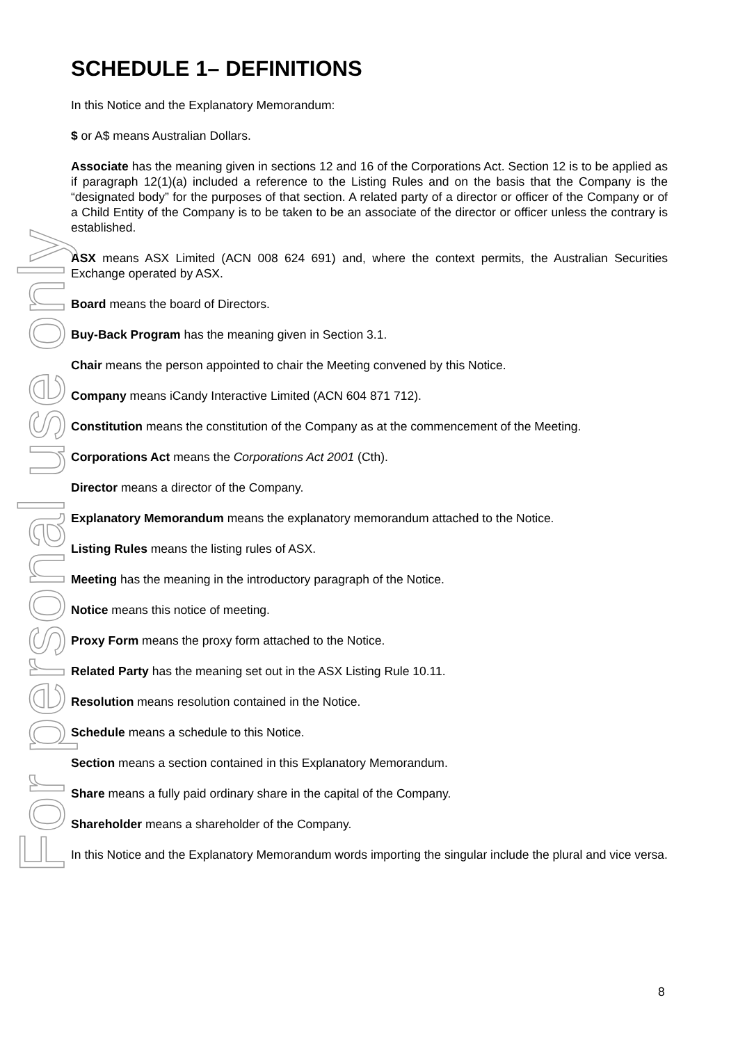For personal use only
SCHEDULE 1– DEFINITIONS
In this Notice and the Explanatory Memorandum:
$ or A$ means Australian Dollars.
Associate has the meaning given in sections 12 and 16 of the Corporations Act. Section 12 is to be applied as if paragraph 12(1)(a) included a reference to the Listing Rules and on the basis that the Company is the “designated body” for the purposes of that section. A related party of a director or officer of the Company or of a Child Entity of the Company is to be taken to be an associate of the director or officer unless the contrary is established.
ASX means ASX Limited (ACN 008 624 691) and, where the context permits, the Australian Securities Exchange operated by ASX.
Board means the board of Directors.
Buy-Back Program has the meaning given in Section 3.1.
Chair means the person appointed to chair the Meeting convened by this Notice.
Company means iCandy Interactive Limited (ACN 604 871 712).
Constitution means the constitution of the Company as at the commencement of the Meeting.
Corporations Act means the Corporations Act 2001 (Cth).
Director means a director of the Company.
Explanatory Memorandum means the explanatory memorandum attached to the Notice.
Listing Rules means the listing rules of ASX.
Meeting has the meaning in the introductory paragraph of the Notice.
Notice means this notice of meeting.
Proxy Form means the proxy form attached to the Notice.
Related Party has the meaning set out in the ASX Listing Rule 10.11.
Resolution means resolution contained in the Notice.
Schedule means a schedule to this Notice.
Section means a section contained in this Explanatory Memorandum.
Share means a fully paid ordinary share in the capital of the Company.
Shareholder means a shareholder of the Company.
In this Notice and the Explanatory Memorandum words importing the singular include the plural and vice versa.
8